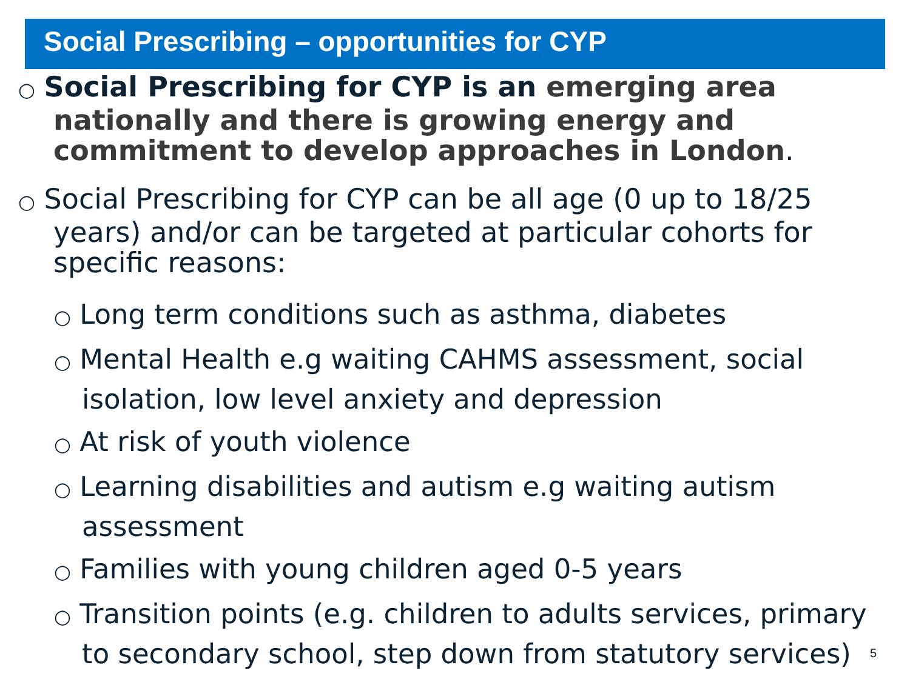Social Prescribing – opportunities for CYP
○ Social Prescribing for CYP is an emerging area nationally and there is growing energy and commitment to develop approaches in London.
○ Social Prescribing for CYP can be all age (0 up to 18/25 years) and/or can be targeted at particular cohorts for specific reasons:
○ Long term conditions such as asthma, diabetes
○ Mental Health e.g waiting CAHMS assessment, social isolation, low level anxiety and depression
○ At risk of youth violence
○ Learning disabilities and autism e.g waiting autism assessment
○ Families with young children aged 0-5 years
○ Transition points (e.g. children to adults services, primary to secondary school, step down from statutory services)
5